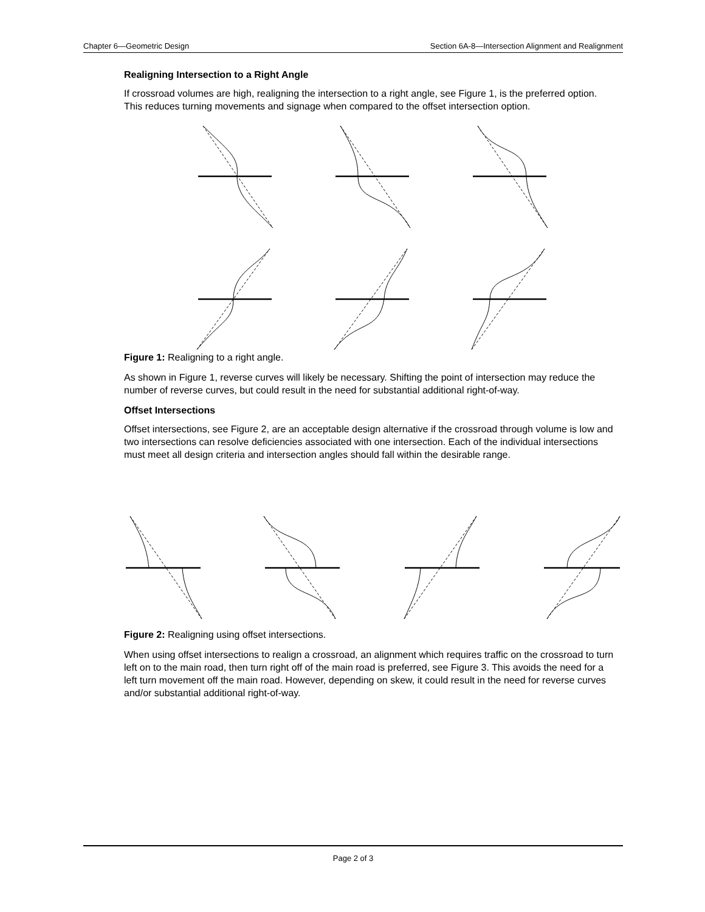Chapter 6—Geometric Design Section 6A-8—Intersection Alignment and Realignment
Realigning Intersection to a Right Angle
If crossroad volumes are high, realigning the intersection to a right angle, see Figure 1, is the preferred option. This reduces turning movements and signage when compared to the offset intersection option.
Figure 1: Realigning to a right angle.
As shown in Figure 1, reverse curves will likely be necessary. Shifting the point of intersection may reduce the number of reverse curves, but could result in the need for substantial additional right-of-way.
Offset Intersections
Offset intersections, see Figure 2, are an acceptable design alternative if the crossroad through volume is low and two intersections can resolve deficiencies associated with one intersection. Each of the individual intersections must meet all design criteria and intersection angles should fall within the desirable range.
Figure 2: Realigning using offset intersections.
When using offset intersections to realign a crossroad, an alignment which requires traffic on the crossroad to turn left on to the main road, then turn right off of the main road is preferred, see Figure 3. This avoids the need for a left turn movement off the main road. However, depending on skew, it could result in the need for reverse curves and/or substantial additional right-of-way.
Page 2 of 3